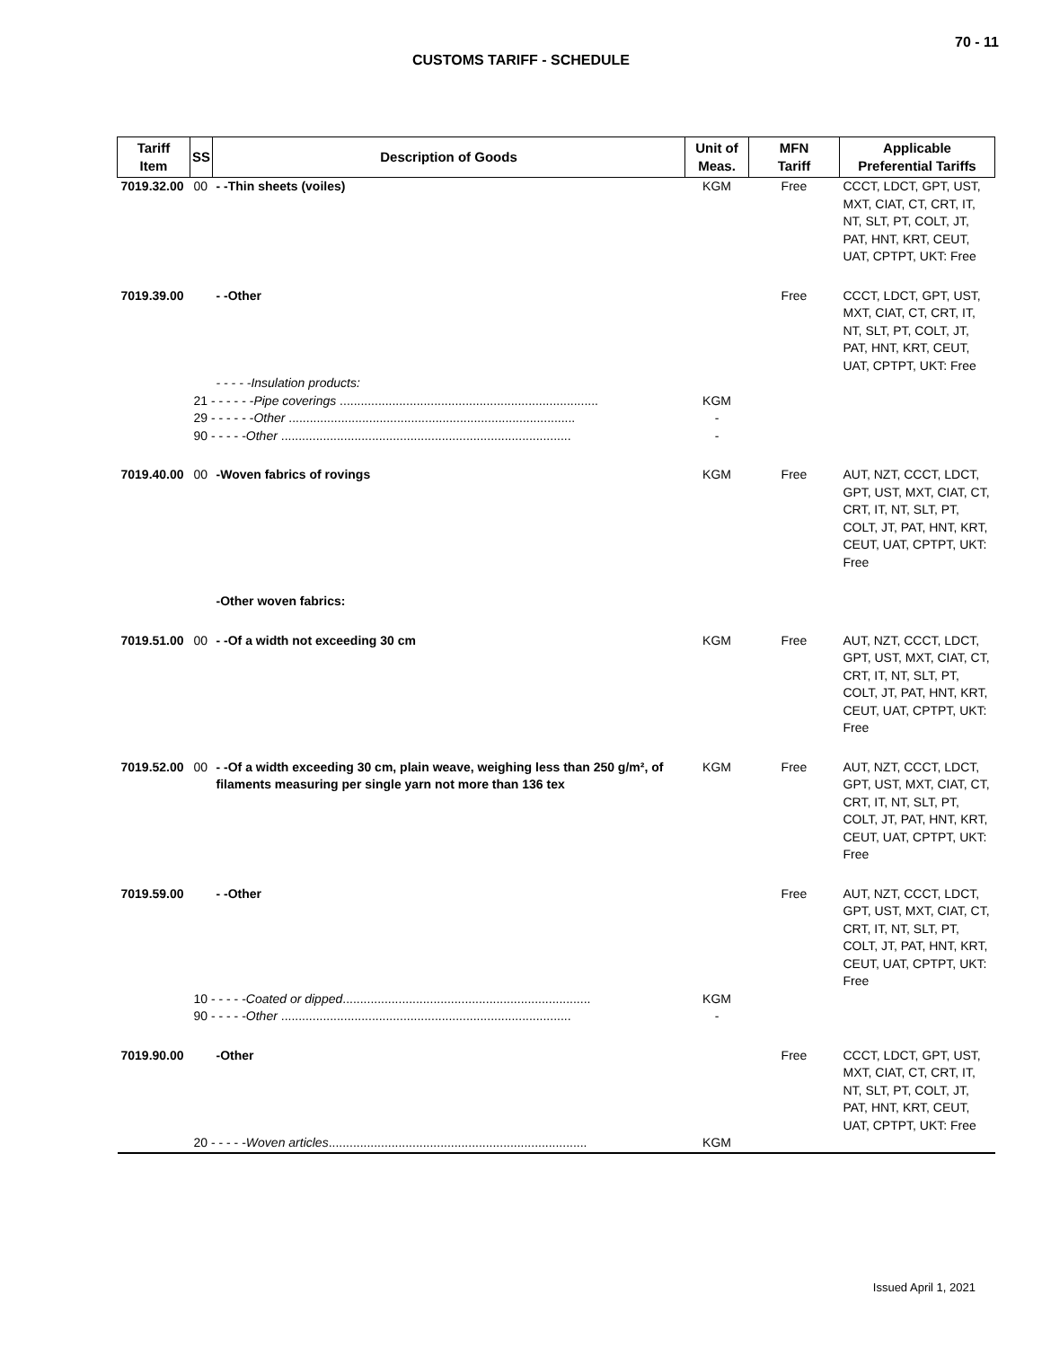70 - 11
CUSTOMS TARIFF - SCHEDULE
| Tariff Item | SS | Description of Goods | Unit of Meas. | MFN Tariff | Applicable Preferential Tariffs |
| --- | --- | --- | --- | --- | --- |
| 7019.32.00 | 00 | - -Thin sheets (voiles) | KGM | Free | CCCT, LDCT, GPT, UST, MXT, CIAT, CT, CRT, IT, NT, SLT, PT, COLT, JT, PAT, HNT, KRT, CEUT, UAT, CPTPT, UKT: Free |
| 7019.39.00 | | - -Other | | Free | CCCT, LDCT, GPT, UST, MXT, CIAT, CT, CRT, IT, NT, SLT, PT, COLT, JT, PAT, HNT, KRT, CEUT, UAT, CPTPT, UKT: Free |
| | | - - - - -Insulation products: | | | |
| | 21 - - - - - - Pipe coverings .......................................................................... | | KGM | | |
| | 29 - - - - - - Other .................................................................................. | | - | | |
| | 90 - - - - - Other ................................................................................... | | - | | |
| 7019.40.00 | 00 | -Woven fabrics of rovings | KGM | Free | AUT, NZT, CCCT, LDCT, GPT, UST, MXT, CIAT, CT, CRT, IT, NT, SLT, PT, COLT, JT, PAT, HNT, KRT, CEUT, UAT, CPTPT, UKT: Free |
| | | -Other woven fabrics: | | | |
| 7019.51.00 | 00 | - -Of a width not exceeding 30 cm | KGM | Free | AUT, NZT, CCCT, LDCT, GPT, UST, MXT, CIAT, CT, CRT, IT, NT, SLT, PT, COLT, JT, PAT, HNT, KRT, CEUT, UAT, CPTPT, UKT: Free |
| 7019.52.00 | 00 | - -Of a width exceeding 30 cm, plain weave, weighing less than 250 g/m², of filaments measuring per single yarn not more than 136 tex | KGM | Free | AUT, NZT, CCCT, LDCT, GPT, UST, MXT, CIAT, CT, CRT, IT, NT, SLT, PT, COLT, JT, PAT, HNT, KRT, CEUT, UAT, CPTPT, UKT: Free |
| 7019.59.00 | | - -Other | | Free | AUT, NZT, CCCT, LDCT, GPT, UST, MXT, CIAT, CT, CRT, IT, NT, SLT, PT, COLT, JT, PAT, HNT, KRT, CEUT, UAT, CPTPT, UKT: Free |
| | 10 - - - - - Coated or dipped ....................................................................... | | KGM | | |
| | 90 - - - - - Other ................................................................................... | | - | | |
| 7019.90.00 | | -Other | | Free | CCCT, LDCT, GPT, UST, MXT, CIAT, CT, CRT, IT, NT, SLT, PT, COLT, JT, PAT, HNT, KRT, CEUT, UAT, CPTPT, UKT: Free |
| | 20 - - - - - Woven articles .......................................................................... | | KGM | | |
Issued April 1, 2021